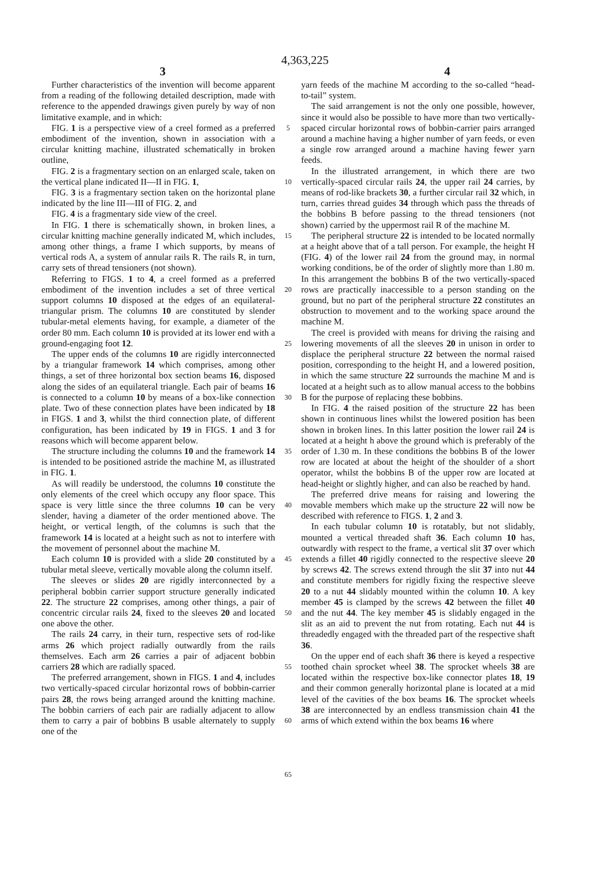4,363,225
3 4
Further characteristics of the invention will become apparent from a reading of the following detailed description, made with reference to the appended drawings given purely by way of non limitative example, and in which:
FIG. 1 is a perspective view of a creel formed as a preferred embodiment of the invention, shown in association with a circular knitting machine, illustrated schematically in broken outline,
FIG. 2 is a fragmentary section on an enlarged scale, taken on the vertical plane indicated II—II in FIG. 1,
FIG. 3 is a fragmentary section taken on the horizontal plane indicated by the line III—III of FIG. 2, and
FIG. 4 is a fragmentary side view of the creel.
In FIG. 1 there is schematically shown, in broken lines, a circular knitting machine generally indicated M, which includes, among other things, a frame I which supports, by means of vertical rods A, a system of annular rails R. The rails R, in turn, carry sets of thread tensioners (not shown).
Referring to FIGS. 1 to 4, a creel formed as a preferred embodiment of the invention includes a set of three vertical support columns 10 disposed at the edges of an equilateral-triangular prism. The columns 10 are constituted by slender tubular-metal elements having, for example, a diameter of the order 80 mm. Each column 10 is provided at its lower end with a ground-engaging foot 12.
The upper ends of the columns 10 are rigidly interconnected by a triangular framework 14 which comprises, among other things, a set of three horizontal box section beams 16, disposed along the sides of an equilateral triangle. Each pair of beams 16 is connected to a column 10 by means of a box-like connection plate. Two of these connection plates have been indicated by 18 in FIGS. 1 and 3, whilst the third connection plate, of different configuration, has been indicated by 19 in FIGS. 1 and 3 for reasons which will become apparent below.
The structure including the columns 10 and the framework 14 is intended to be positioned astride the machine M, as illustrated in FIG. 1.
As will readily be understood, the columns 10 constitute the only elements of the creel which occupy any floor space. This space is very little since the three columns 10 can be very slender, having a diameter of the order mentioned above. The height, or vertical length, of the columns is such that the framework 14 is located at a height such as not to interfere with the movement of personnel about the machine M.
Each column 10 is provided with a slide 20 constituted by a tubular metal sleeve, vertically movable along the column itself.
The sleeves or slides 20 are rigidly interconnected by a peripheral bobbin carrier support structure generally indicated 22. The structure 22 comprises, among other things, a pair of concentric circular rails 24, fixed to the sleeves 20 and located one above the other.
The rails 24 carry, in their turn, respective sets of rod-like arms 26 which project radially outwardly from the rails themselves. Each arm 26 carries a pair of adjacent bobbin carriers 28 which are radially spaced.
The preferred arrangement, shown in FIGS. 1 and 4, includes two vertically-spaced circular horizontal rows of bobbin-carrier pairs 28, the rows being arranged around the knitting machine. The bobbin carriers of each pair are radially adjacent to allow them to carry a pair of bobbins B usable alternately to supply one of the
5
10
15
20
25
30
35
40
45
50
55
60
65
yarn feeds of the machine M according to the so-called “head-to-tail” system.
The said arrangement is not the only one possible, however, since it would also be possible to have more than two vertically-spaced circular horizontal rows of bobbin-carrier pairs arranged around a machine having a higher number of yarn feeds, or even a single row arranged around a machine having fewer yarn feeds.
In the illustrated arrangement, in which there are two vertically-spaced circular rails 24, the upper rail 24 carries, by means of rod-like brackets 30, a further circular rail 32 which, in turn, carries thread guides 34 through which pass the threads of the bobbins B before passing to the thread tensioners (not shown) carried by the uppermost rail R of the machine M.
The peripheral structure 22 is intended to be located normally at a height above that of a tall person. For example, the height H (FIG. 4) of the lower rail 24 from the ground may, in normal working conditions, be of the order of slightly more than 1.80 m. In this arrangement the bobbins B of the two vertically-spaced rows are practically inaccessible to a person standing on the ground, but no part of the peripheral structure 22 constitutes an obstruction to movement and to the working space around the machine M.
The creel is provided with means for driving the raising and lowering movements of all the sleeves 20 in unison in order to displace the peripheral structure 22 between the normal raised position, corresponding to the height H, and a lowered position, in which the same structure 22 surrounds the machine M and is located at a height such as to allow manual access to the bobbins B for the purpose of replacing these bobbins.
In FIG. 4 the raised position of the structure 22 has been shown in continuous lines whilst the lowered position has been shown in broken lines. In this latter position the lower rail 24 is located at a height h above the ground which is preferably of the order of 1.30 m. In these conditions the bobbins B of the lower row are located at about the height of the shoulder of a short operator, whilst the bobbins B of the upper row are located at head-height or slightly higher, and can also be reached by hand.
The preferred drive means for raising and lowering the movable members which make up the structure 22 will now be described with reference to FIGS. 1, 2 and 3.
In each tubular column 10 is rotatably, but not slidably, mounted a vertical threaded shaft 36. Each column 10 has, outwardly with respect to the frame, a vertical slit 37 over which extends a fillet 40 rigidly connected to the respective sleeve 20 by screws 42. The screws extend through the slit 37 into nut 44 and constitute members for rigidly fixing the respective sleeve 20 to a nut 44 slidably mounted within the column 10. A key member 45 is clamped by the screws 42 between the fillet 40 and the nut 44. The key member 45 is slidably engaged in the slit as an aid to prevent the nut from rotating. Each nut 44 is threadedly engaged with the threaded part of the respective shaft 36.
On the upper end of each shaft 36 there is keyed a respective toothed chain sprocket wheel 38. The sprocket wheels 38 are located within the respective box-like connector plates 18, 19 and their common generally horizontal plane is located at a mid level of the cavities of the box beams 16. The sprocket wheels 38 are interconnected by an endless transmission chain 41 the arms of which extend within the box beams 16 where